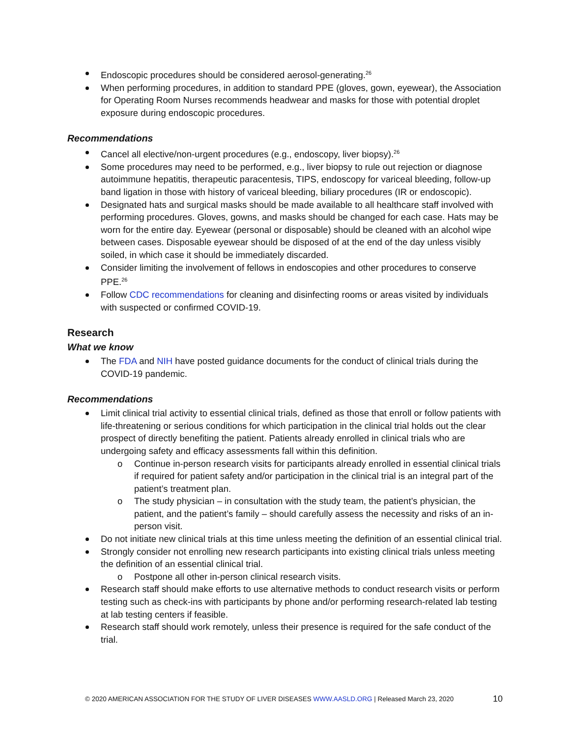Endoscopic procedures should be considered aerosol-generating.<sup>26</sup>
When performing procedures, in addition to standard PPE (gloves, gown, eyewear), the Association for Operating Room Nurses recommends headwear and masks for those with potential droplet exposure during endoscopic procedures.
Recommendations
Cancel all elective/non-urgent procedures (e.g., endoscopy, liver biopsy).<sup>26</sup>
Some procedures may need to be performed, e.g., liver biopsy to rule out rejection or diagnose autoimmune hepatitis, therapeutic paracentesis, TIPS, endoscopy for variceal bleeding, follow-up band ligation in those with history of variceal bleeding, biliary procedures (IR or endoscopic).
Designated hats and surgical masks should be made available to all healthcare staff involved with performing procedures. Gloves, gowns, and masks should be changed for each case. Hats may be worn for the entire day. Eyewear (personal or disposable) should be cleaned with an alcohol wipe between cases. Disposable eyewear should be disposed of at the end of the day unless visibly soiled, in which case it should be immediately discarded.
Consider limiting the involvement of fellows in endoscopies and other procedures to conserve PPE.<sup>26</sup>
Follow CDC recommendations for cleaning and disinfecting rooms or areas visited by individuals with suspected or confirmed COVID-19.
Research
What we know
The FDA and NIH have posted guidance documents for the conduct of clinical trials during the COVID-19 pandemic.
Recommendations
Limit clinical trial activity to essential clinical trials, defined as those that enroll or follow patients with life-threatening or serious conditions for which participation in the clinical trial holds out the clear prospect of directly benefiting the patient. Patients already enrolled in clinical trials who are undergoing safety and efficacy assessments fall within this definition.
o Continue in-person research visits for participants already enrolled in essential clinical trials if required for patient safety and/or participation in the clinical trial is an integral part of the patient’s treatment plan.
o The study physician – in consultation with the study team, the patient’s physician, the patient, and the patient’s family – should carefully assess the necessity and risks of an in-person visit.
Do not initiate new clinical trials at this time unless meeting the definition of an essential clinical trial.
Strongly consider not enrolling new research participants into existing clinical trials unless meeting the definition of an essential clinical trial.
o Postpone all other in-person clinical research visits.
Research staff should make efforts to use alternative methods to conduct research visits or perform testing such as check-ins with participants by phone and/or performing research-related lab testing at lab testing centers if feasible.
Research staff should work remotely, unless their presence is required for the safe conduct of the trial.
© 2020 AMERICAN ASSOCIATION FOR THE STUDY OF LIVER DISEASES WWW.AASLD.ORG | Released March 23, 2020 10